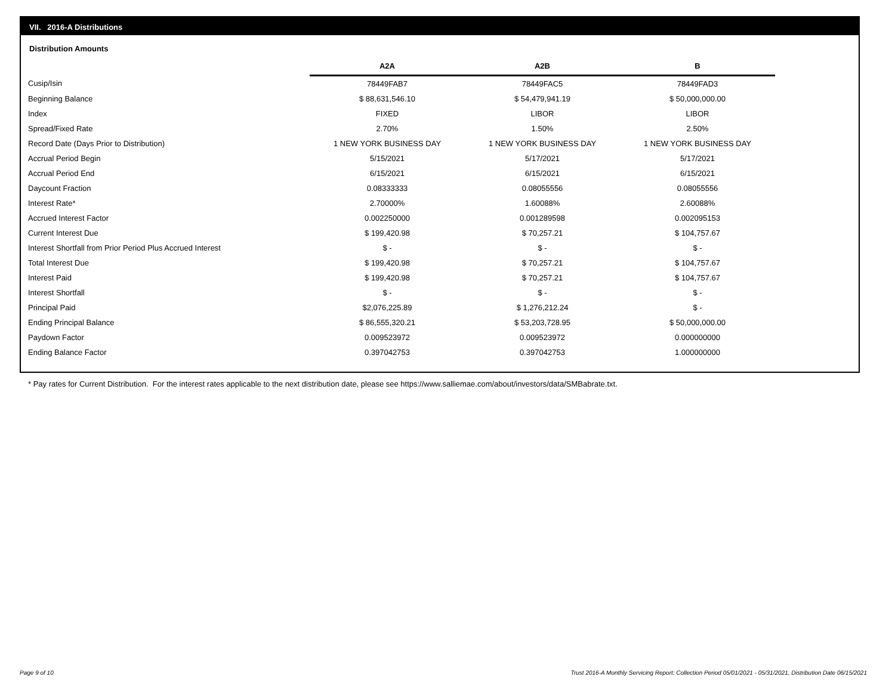VII. 2016-A Distributions
Distribution Amounts
| | A2A | A2B | B |
| Cusip/Isin | 78449FAB7 | 78449FAC5 | 78449FAD3 |
| Beginning Balance | $ 88,631,546.10 | $ 54,479,941.19 | $ 50,000,000.00 |
| Index | FIXED | LIBOR | LIBOR |
| Spread/Fixed Rate | 2.70% | 1.50% | 2.50% |
| Record Date (Days Prior to Distribution) | 1 NEW YORK BUSINESS DAY | 1 NEW YORK BUSINESS DAY | 1 NEW YORK BUSINESS DAY |
| Accrual Period Begin | 5/15/2021 | 5/17/2021 | 5/17/2021 |
| Accrual Period End | 6/15/2021 | 6/15/2021 | 6/15/2021 |
| Daycount Fraction | 0.08333333 | 0.08055556 | 0.08055556 |
| Interest Rate* | 2.70000% | 1.60088% | 2.60088% |
| Accrued Interest Factor | 0.002250000 | 0.001289598 | 0.002095153 |
| Current Interest Due | $ 199,420.98 | $ 70,257.21 | $ 104,757.67 |
| Interest Shortfall from Prior Period Plus Accrued Interest | $ - | $ - | $ - |
| Total Interest Due | $ 199,420.98 | $ 70,257.21 | $ 104,757.67 |
| Interest Paid | $ 199,420.98 | $ 70,257.21 | $ 104,757.67 |
| Interest Shortfall | $ - | $ - | $ - |
| Principal Paid | $2,076,225.89 | $ 1,276,212.24 | $ - |
| Ending Principal Balance | $ 86,555,320.21 | $ 53,203,728.95 | $ 50,000,000.00 |
| Paydown Factor | 0.009523972 | 0.009523972 | 0.000000000 |
| Ending Balance Factor | 0.397042753 | 0.397042753 | 1.000000000 |
* Pay rates for Current Distribution. For the interest rates applicable to the next distribution date, please see https://www.salliemae.com/about/investors/data/SMBabrate.txt.
Page 9 of 10
Trust 2016-A Monthly Servicing Report: Collection Period 05/01/2021 - 05/31/2021, Distribution Date 06/15/2021